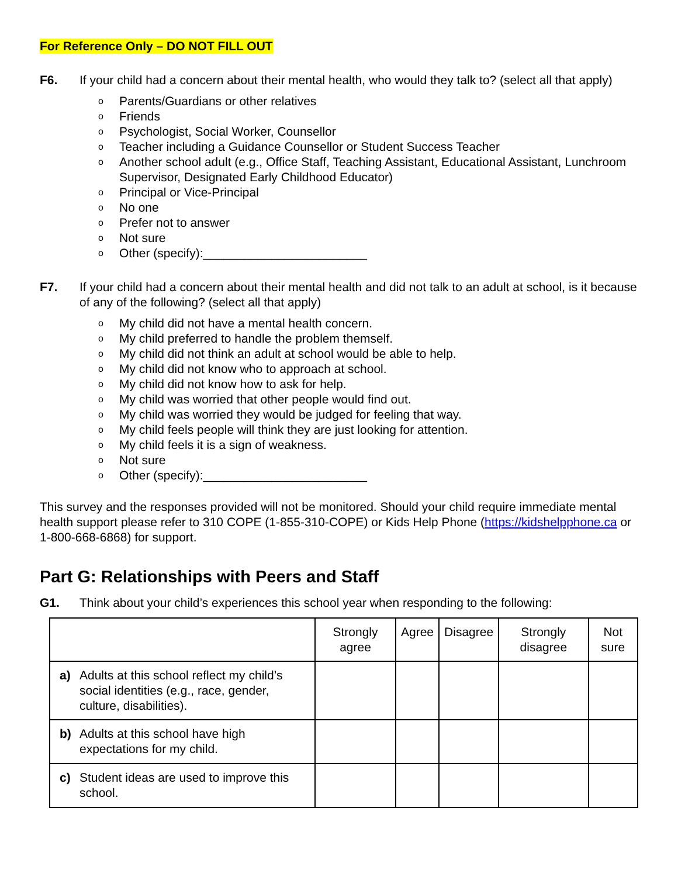For Reference Only – DO NOT FILL OUT
F6. If your child had a concern about their mental health, who would they talk to? (select all that apply)
o Parents/Guardians or other relatives
o Friends
o Psychologist, Social Worker, Counsellor
o Teacher including a Guidance Counsellor or Student Success Teacher
o Another school adult (e.g., Office Staff, Teaching Assistant, Educational Assistant, Lunchroom Supervisor, Designated Early Childhood Educator)
o Principal or Vice-Principal
o No one
o Prefer not to answer
o Not sure
o Other (specify):________________________
F7. If your child had a concern about their mental health and did not talk to an adult at school, is it because of any of the following? (select all that apply)
o My child did not have a mental health concern.
o My child preferred to handle the problem themself.
o My child did not think an adult at school would be able to help.
o My child did not know who to approach at school.
o My child did not know how to ask for help.
o My child was worried that other people would find out.
o My child was worried they would be judged for feeling that way.
o My child feels people will think they are just looking for attention.
o My child feels it is a sign of weakness.
o Not sure
o Other (specify):________________________
This survey and the responses provided will not be monitored. Should your child require immediate mental health support please refer to 310 COPE (1-855-310-COPE) or Kids Help Phone (https://kidshelpphone.ca or 1-800-668-6868) for support.
Part G: Relationships with Peers and Staff
G1. Think about your child’s experiences this school year when responding to the following:
| | Strongly agree | Agree | Disagree | Strongly disagree | Not sure |
| --- | --- | --- | --- | --- | --- |
| a) Adults at this school reflect my child’s social identities (e.g., race, gender, culture, disabilities). | | | | | |
| b) Adults at this school have high expectations for my child. | | | | | |
| c) Student ideas are used to improve this school. | | | | | |